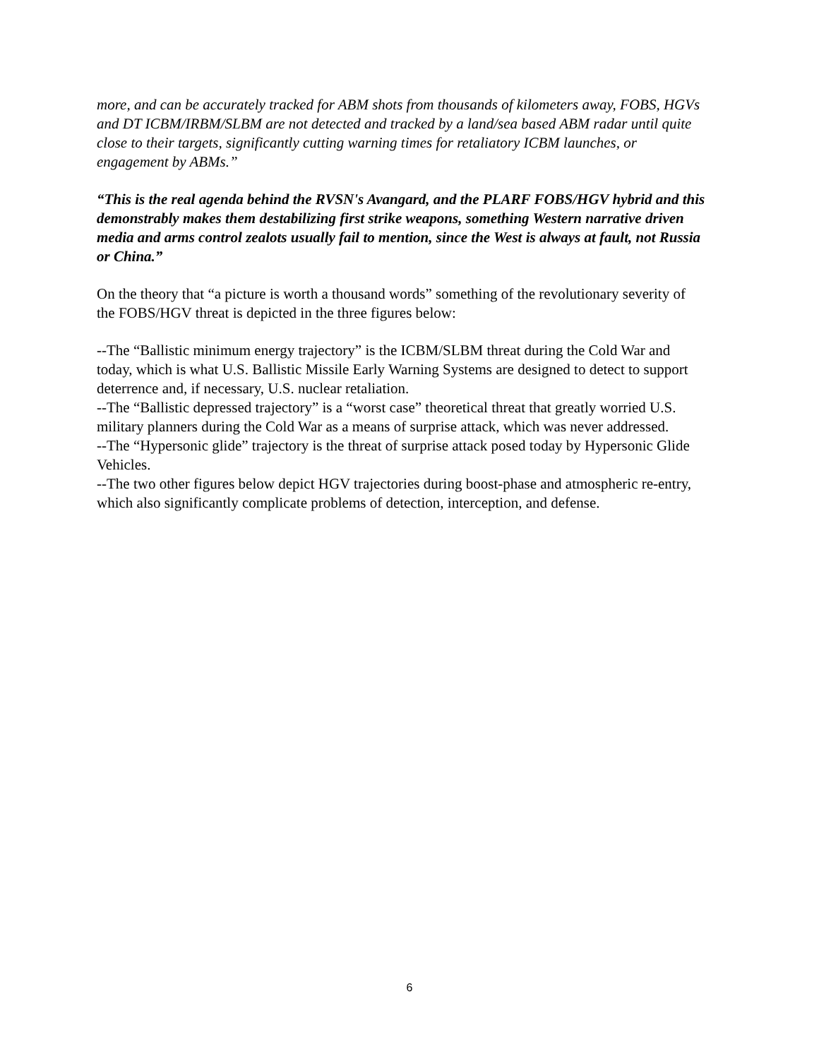more, and can be accurately tracked for ABM shots from thousands of kilometers away, FOBS, HGVs and DT ICBM/IRBM/SLBM are not detected and tracked by a land/sea based ABM radar until quite close to their targets, significantly cutting warning times for retaliatory ICBM launches, or engagement by ABMs.”
“This is the real agenda behind the RVSN's Avangard, and the PLARF FOBS/HGV hybrid and this demonstrably makes them destabilizing first strike weapons, something Western narrative driven media and arms control zealots usually fail to mention, since the West is always at fault, not Russia or China.”
On the theory that “a picture is worth a thousand words” something of the revolutionary severity of the FOBS/HGV threat is depicted in the three figures below:
--The “Ballistic minimum energy trajectory” is the ICBM/SLBM threat during the Cold War and today, which is what U.S. Ballistic Missile Early Warning Systems are designed to detect to support deterrence and, if necessary, U.S. nuclear retaliation.
--The “Ballistic depressed trajectory” is a “worst case” theoretical threat that greatly worried U.S. military planners during the Cold War as a means of surprise attack, which was never addressed.
--The “Hypersonic glide” trajectory is the threat of surprise attack posed today by Hypersonic Glide Vehicles.
--The two other figures below depict HGV trajectories during boost-phase and atmospheric re-entry, which also significantly complicate problems of detection, interception, and defense.
6